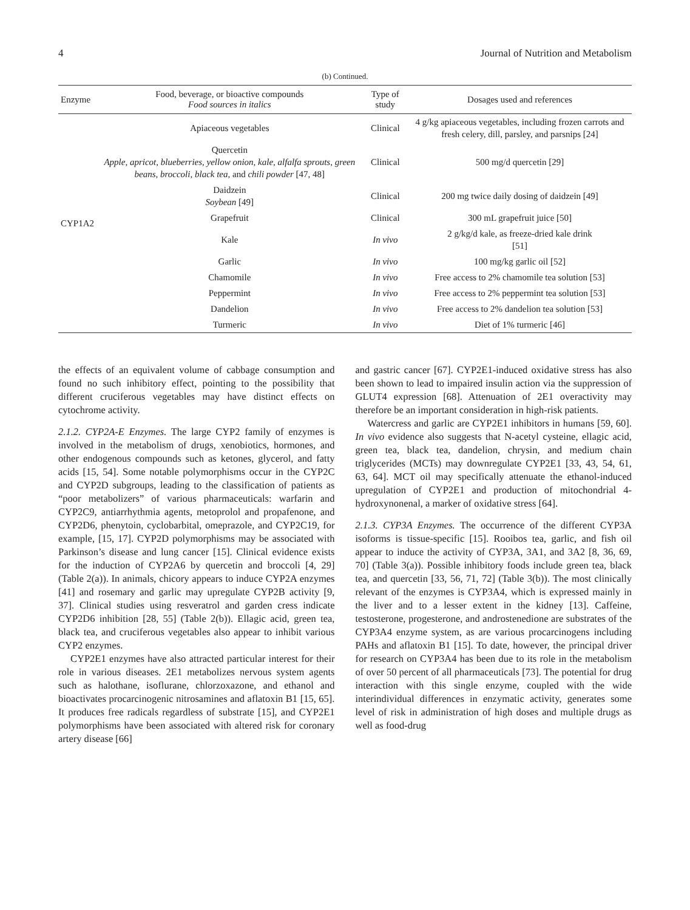4 Journal of Nutrition and Metabolism
(b) Continued.
| Enzyme | Food, beverage, or bioactive compounds Food sources in italics | Type of study | Dosages used and references |
| --- | --- | --- | --- |
| CYP1A2 | Apiaceous vegetables | Clinical | 4 g/kg apiaceous vegetables, including frozen carrots and fresh celery, dill, parsley, and parsnips [24] |
| | Quercetin Apple, apricot, blueberries, yellow onion, kale, alfalfa sprouts, green beans, broccoli, black tea , and chili powder [47, 48] | Clinical | 500 mg/d quercetin [29] |
| | Daidzein Soybean [49] | Clinical | 200 mg twice daily dosing of daidzein [49] |
| | Grapefruit | Clinical | 300 mL grapefruit juice [50] |
| | Kale | In vivo | 2 g/kg/d kale, as freeze-dried kale drink [51] |
| | Garlic | In vivo | 100 mg/kg garlic oil [52] |
| | Chamomile | In vivo | Free access to 2% chamomile tea solution [53] |
| | Peppermint | In vivo | Free access to 2% peppermint tea solution [53] |
| | Dandelion | In vivo | Free access to 2% dandelion tea solution [53] |
| | Turmeric | In vivo | Diet of 1% turmeric [46] |
the effects of an equivalent volume of cabbage consumption and found no such inhibitory effect, pointing to the possibility that different cruciferous vegetables may have distinct effects on cytochrome activity.
2.1.2. CYP2A-E Enzymes. The large CYP2 family of enzymes is involved in the metabolism of drugs, xenobiotics, hormones, and other endogenous compounds such as ketones, glycerol, and fatty acids [15, 54]. Some notable polymorphisms occur in the CYP2C and CYP2D subgroups, leading to the classification of patients as “poor metabolizers” of various pharmaceuticals: warfarin and CYP2C9, antiarrhythmia agents, metoprolol and propafenone, and CYP2D6, phenytoin, cyclobarbital, omeprazole, and CYP2C19, for example, [15, 17]. CYP2D polymorphisms may be associated with Parkinson’s disease and lung cancer [15]. Clinical evidence exists for the induction of CYP2A6 by quercetin and broccoli [4, 29] (Table 2(a)). In animals, chicory appears to induce CYP2A enzymes [41] and rosemary and garlic may upregulate CYP2B activity [9, 37]. Clinical studies using resveratrol and garden cress indicate CYP2D6 inhibition [28, 55] (Table 2(b)). Ellagic acid, green tea, black tea, and cruciferous vegetables also appear to inhibit various CYP2 enzymes.
CYP2E1 enzymes have also attracted particular interest for their role in various diseases. 2E1 metabolizes nervous system agents such as halothane, isoflurane, chlorzoxazone, and ethanol and bioactivates procarcinogenic nitrosamines and aflatoxin B1 [15, 65]. It produces free radicals regardless of substrate [15], and CYP2E1 polymorphisms have been associated with altered risk for coronary artery disease [66]
and gastric cancer [67]. CYP2E1-induced oxidative stress has also been shown to lead to impaired insulin action via the suppression of GLUT4 expression [68]. Attenuation of 2E1 overactivity may therefore be an important consideration in high-risk patients.
Watercress and garlic are CYP2E1 inhibitors in humans [59, 60]. In vivo evidence also suggests that N-acetyl cysteine, ellagic acid, green tea, black tea, dandelion, chrysin, and medium chain triglycerides (MCTs) may downregulate CYP2E1 [33, 43, 54, 61, 63, 64]. MCT oil may specifically attenuate the ethanol-induced upregulation of CYP2E1 and production of mitochondrial 4-hydroxynonenal, a marker of oxidative stress [64].
2.1.3. CYP3A Enzymes. The occurrence of the different CYP3A isoforms is tissue-specific [15]. Rooibos tea, garlic, and fish oil appear to induce the activity of CYP3A, 3A1, and 3A2 [8, 36, 69, 70] (Table 3(a)). Possible inhibitory foods include green tea, black tea, and quercetin [33, 56, 71, 72] (Table 3(b)). The most clinically relevant of the enzymes is CYP3A4, which is expressed mainly in the liver and to a lesser extent in the kidney [13]. Caffeine, testosterone, progesterone, and androstenedione are substrates of the CYP3A4 enzyme system, as are various procarcinogens including PAHs and aflatoxin B1 [15]. To date, however, the principal driver for research on CYP3A4 has been due to its role in the metabolism of over 50 percent of all pharmaceuticals [73]. The potential for drug interaction with this single enzyme, coupled with the wide interindividual differences in enzymatic activity, generates some level of risk in administration of high doses and multiple drugs as well as food-drug